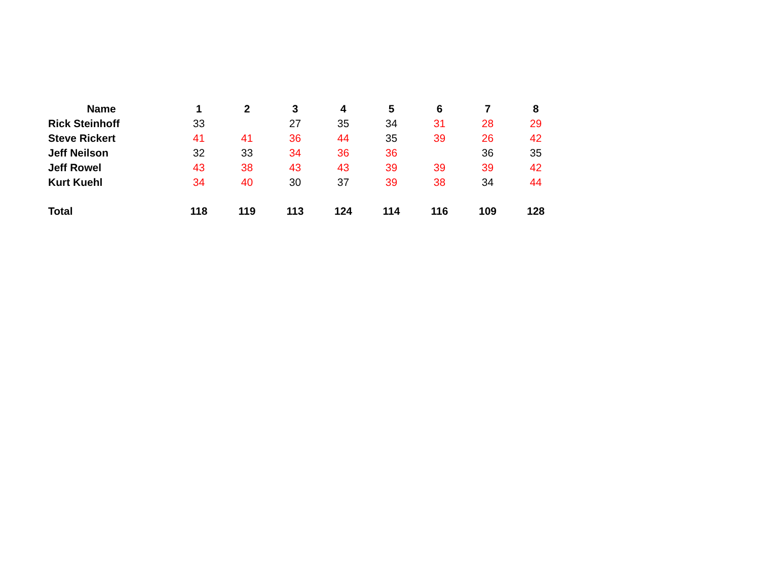| Name | 1 | 2 | 3 | 4 | 5 | 6 | 7 | 8 |
| --- | --- | --- | --- | --- | --- | --- | --- | --- |
| Rick Steinhoff | 33 | | 27 | 35 | 34 | 31 | 28 | 29 |
| Steve Rickert | 41 | 41 | 36 | 44 | 35 | 39 | 26 | 42 |
| Jeff Neilson | 32 | 33 | 34 | 36 | 36 | | 36 | 35 |
| Jeff Rowel | 43 | 38 | 43 | 43 | 39 | 39 | 39 | 42 |
| Kurt Kuehl | 34 | 40 | 30 | 37 | 39 | 38 | 34 | 44 |
| Total | 118 | 119 | 113 | 124 | 114 | 116 | 109 | 128 |